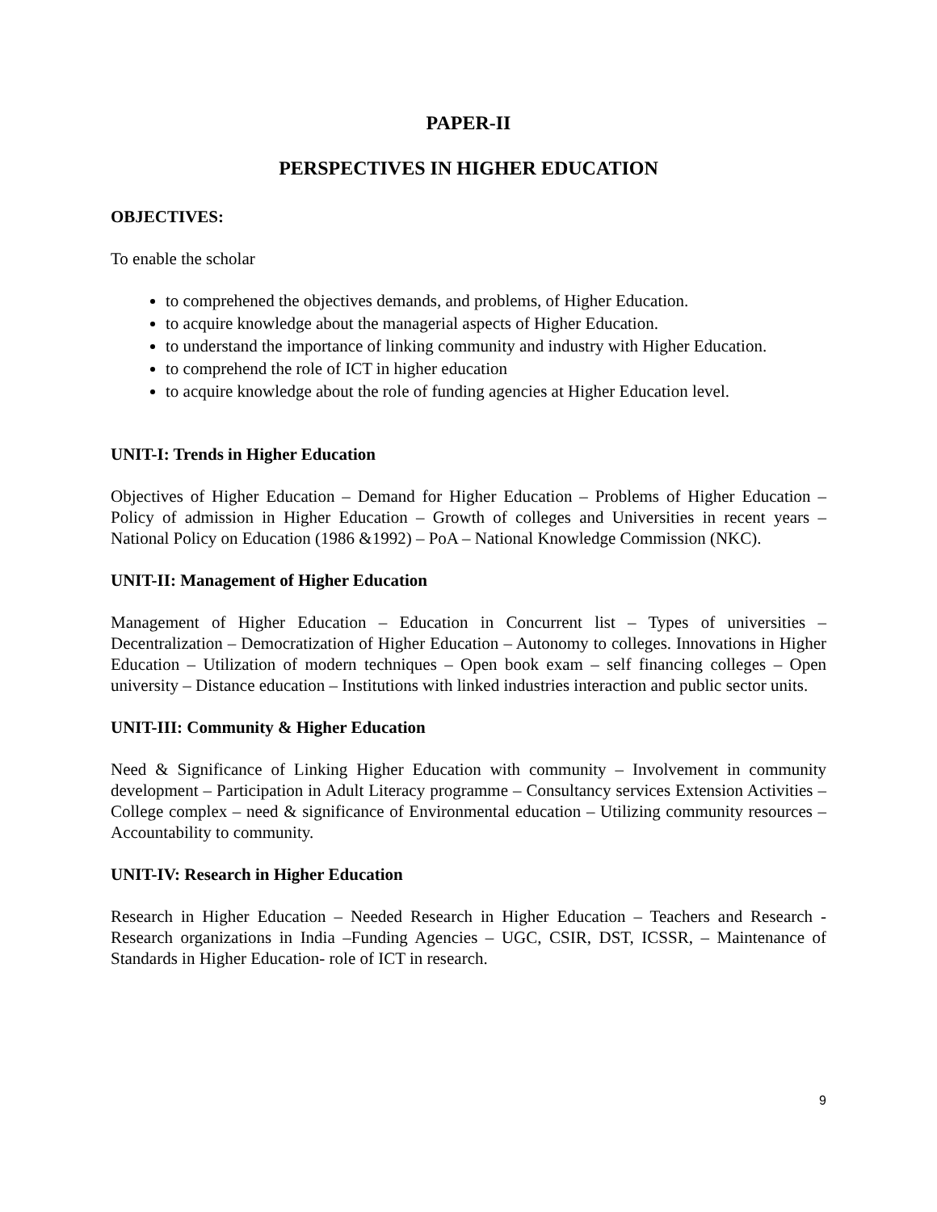PAPER-II
PERSPECTIVES IN HIGHER EDUCATION
OBJECTIVES:
To enable the scholar
to comprehened the objectives demands, and problems, of Higher Education.
to acquire knowledge about the managerial aspects of Higher Education.
to understand the importance of linking community and industry with Higher Education.
to comprehend the role of ICT in higher education
to acquire knowledge about the role of funding agencies at Higher Education level.
UNIT-I: Trends in Higher Education
Objectives of Higher Education – Demand for Higher Education – Problems of Higher Education – Policy of admission in Higher Education – Growth of colleges and Universities in recent years – National Policy on Education (1986 &1992) – PoA – National Knowledge Commission (NKC).
UNIT-II: Management of Higher Education
Management of Higher Education – Education in Concurrent list – Types of universities – Decentralization – Democratization of Higher Education – Autonomy to colleges. Innovations in Higher Education – Utilization of modern techniques – Open book exam – self financing colleges – Open university – Distance education – Institutions with linked industries interaction and public sector units.
UNIT-III: Community & Higher Education
Need & Significance of Linking Higher Education with community – Involvement in community development – Participation in Adult Literacy programme – Consultancy services Extension Activities – College complex – need & significance of Environmental education – Utilizing community resources – Accountability to community.
UNIT-IV: Research in Higher Education
Research in Higher Education – Needed Research in Higher Education – Teachers and Research - Research organizations in India –Funding Agencies – UGC, CSIR, DST, ICSSR, – Maintenance of Standards in Higher Education- role of ICT in research.
9